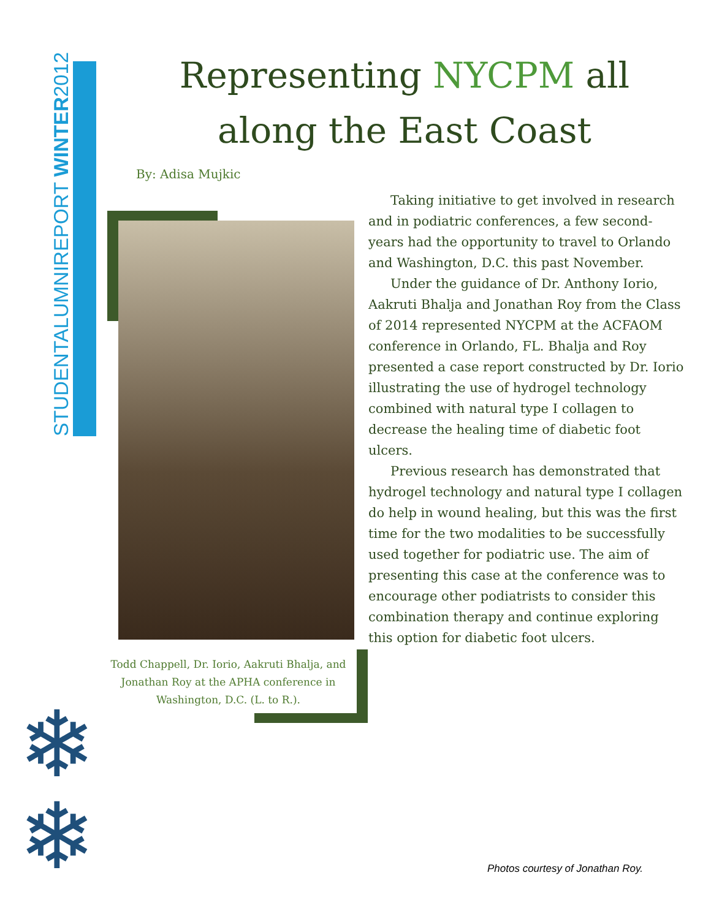STUDENTALUMNIREPORT WINTER2012
Representing NYCPM all along the East Coast
By: Adisa Mujkic
Todd Chappell, Dr. Iorio, Aakruti Bhalja, and Jonathan Roy at the APHA conference in Washington, D.C. (L. to R.).
Taking initiative to get involved in research and in podiatric conferences, a few second-years had the opportunity to travel to Orlando and Washington, D.C. this past November.
Under the guidance of Dr. Anthony Iorio, Aakruti Bhalja and Jonathan Roy from the Class of 2014 represented NYCPM at the ACFAOM conference in Orlando, FL. Bhalja and Roy presented a case report constructed by Dr. Iorio illustrating the use of hydrogel technology combined with natural type I collagen to decrease the healing time of diabetic foot ulcers.
Previous research has demonstrated that hydrogel technology and natural type I collagen do help in wound healing, but this was the first time for the two modalities to be successfully used together for podiatric use. The aim of presenting this case at the conference was to encourage other podiatrists to consider this combination therapy and continue exploring this option for diabetic foot ulcers.
❄
❄
Photos courtesy of Jonathan Roy.